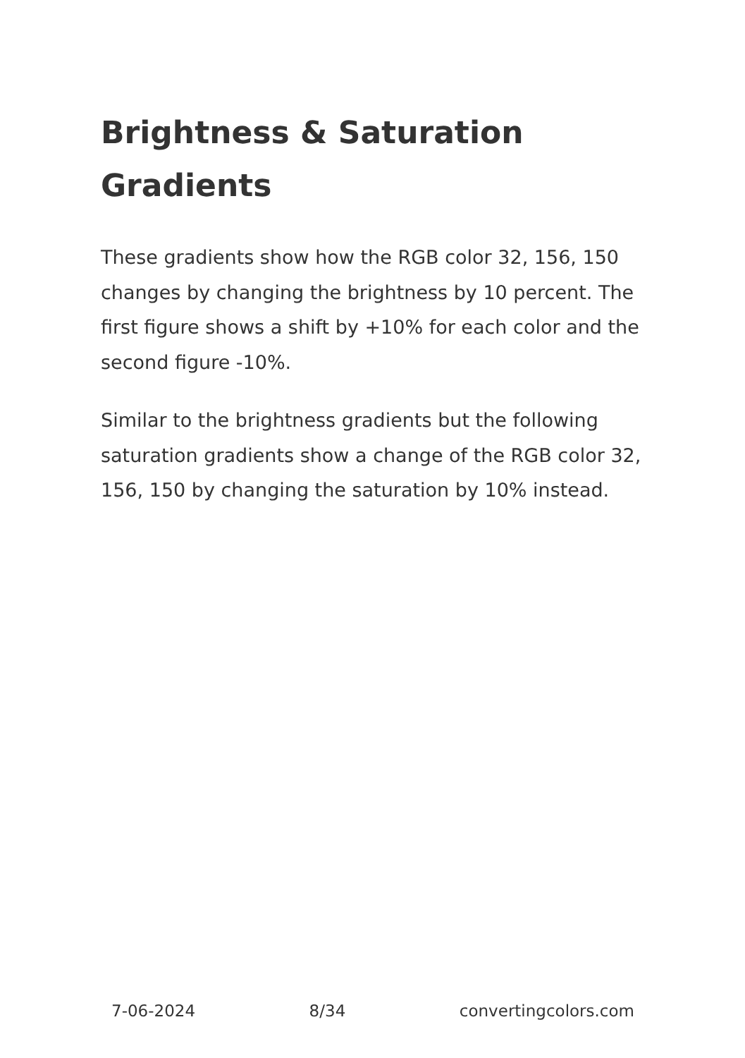Brightness & Saturation Gradients
These gradients show how the RGB color 32, 156, 150 changes by changing the brightness by 10 percent. The first figure shows a shift by +10% for each color and the second figure -10%.
Similar to the brightness gradients but the following saturation gradients show a change of the RGB color 32, 156, 150 by changing the saturation by 10% instead.
7-06-2024 8/34 convertingcolors.com